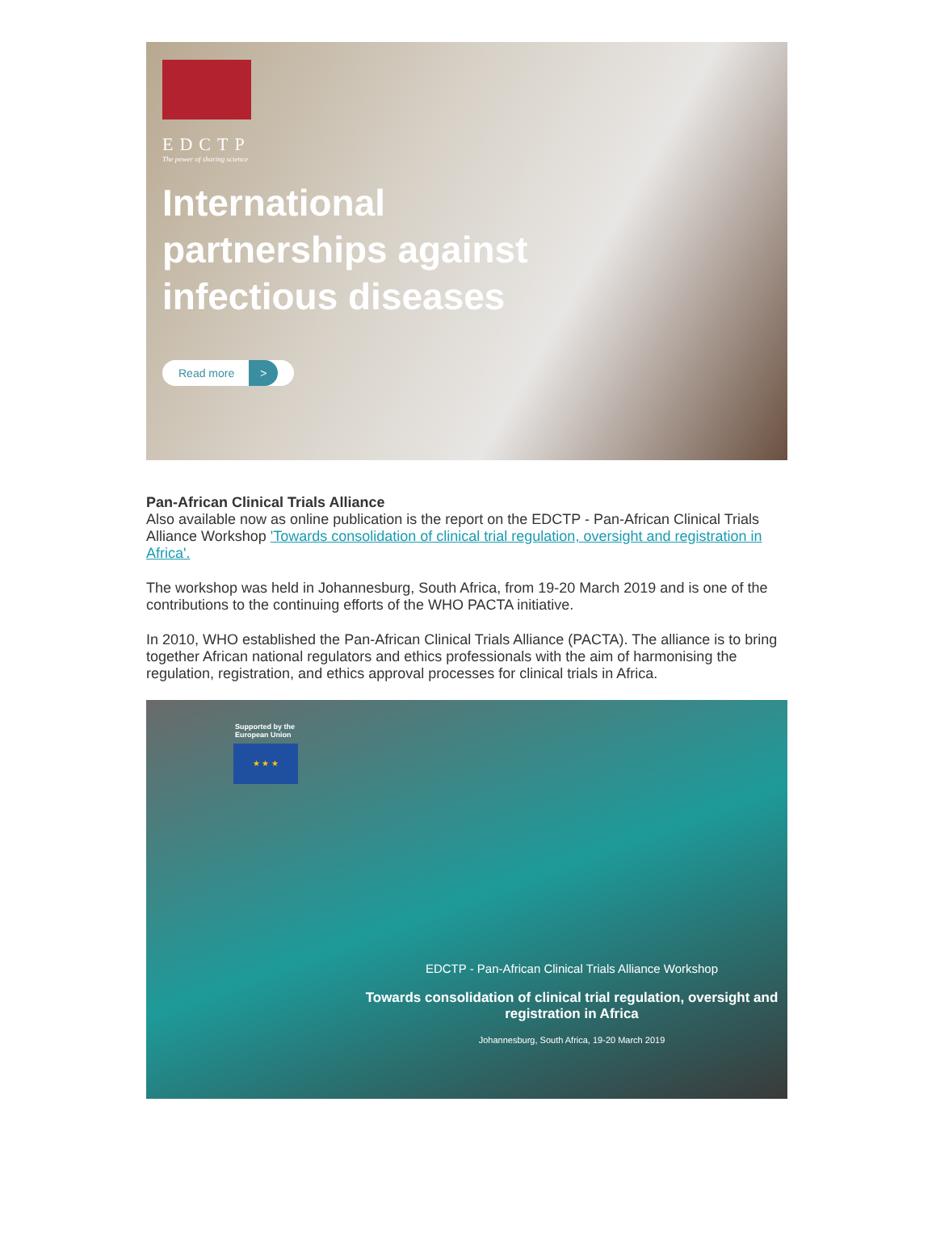EDCTP
The power of sharing science
International
partnerships against
infectious diseases
Read more >
Pan-African Clinical Trials Alliance
Also available now as online publication is the report on the EDCTP - Pan-African Clinical Trials Alliance Workshop 'Towards consolidation of clinical trial regulation, oversight and registration in Africa'.
The workshop was held in Johannesburg, South Africa, from 19-20 March 2019 and is one of the contributions to the continuing efforts of the WHO PACTA initiative.
In 2010, WHO established the Pan-African Clinical Trials Alliance (PACTA). The alliance is to bring together African national regulators and ethics professionals with the aim of harmonising the regulation, registration, and ethics approval processes for clinical trials in Africa.
Supported by the
European Union
★ ★ ★
EDCTP - Pan-African Clinical Trials Alliance Workshop
Towards consolidation of clinical trial regulation, oversight and registration in Africa
Johannesburg, South Africa, 19-20 March 2019